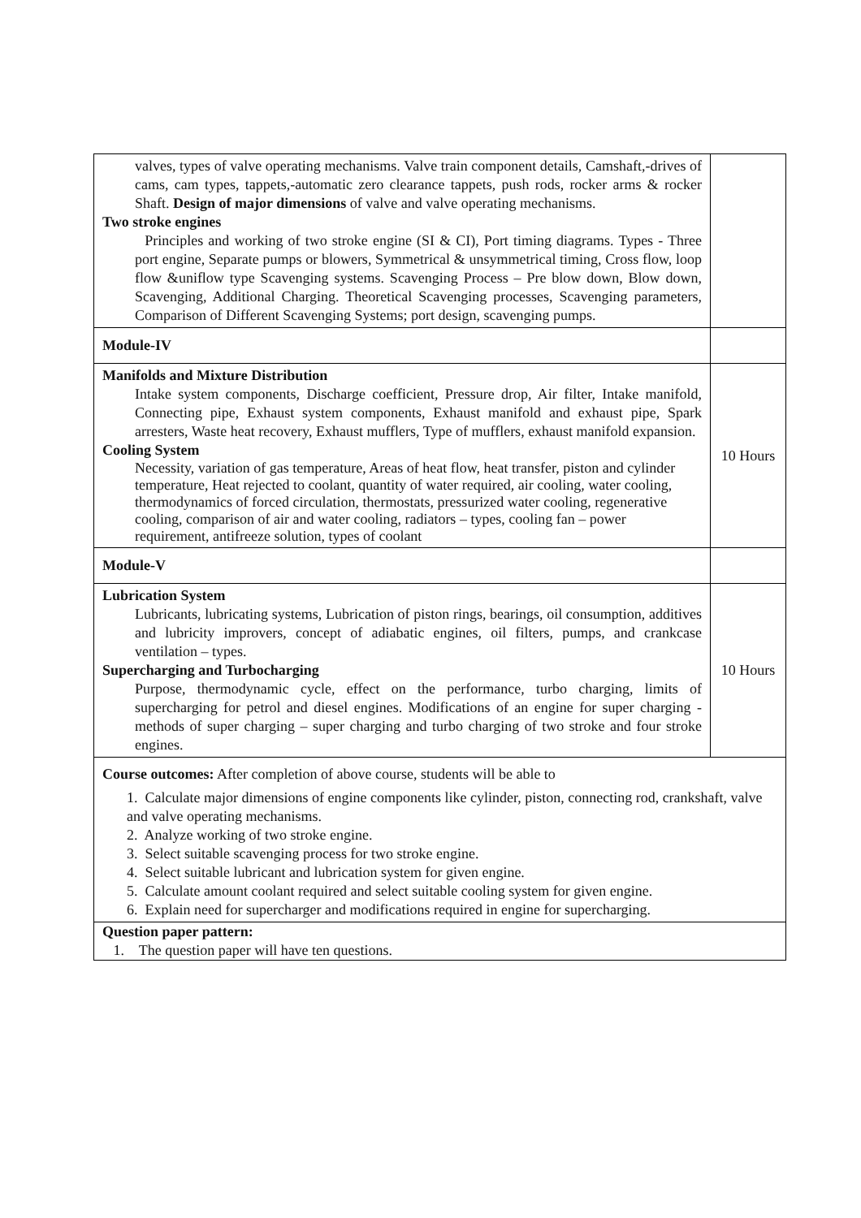| valves, types of valve operating mechanisms. Valve train component details, Camshaft,-drives of cams, cam types, tappets,-automatic zero clearance tappets, push rods, rocker arms & rocker Shaft. Design of major dimensions of valve and valve operating mechanisms. Two stroke engines Principles and working of two stroke engine (SI & CI), Port timing diagrams. Types - Three port engine, Separate pumps or blowers, Symmetrical & unsymmetrical timing, Cross flow, loop flow &uniflow type Scavenging systems. Scavenging Process – Pre blow down, Blow down, Scavenging, Additional Charging. Theoretical Scavenging processes, Scavenging parameters, Comparison of Different Scavenging Systems; port design, scavenging pumps. | |
| Module-IV | |
| Manifolds and Mixture Distribution Intake system components, Discharge coefficient, Pressure drop, Air filter, Intake manifold, Connecting pipe, Exhaust system components, Exhaust manifold and exhaust pipe, Spark arresters, Waste heat recovery, Exhaust mufflers, Type of mufflers, exhaust manifold expansion. Cooling System Necessity, variation of gas temperature, Areas of heat flow, heat transfer, piston and cylinder temperature, Heat rejected to coolant, quantity of water required, air cooling, water cooling, thermodynamics of forced circulation, thermostats, pressurized water cooling, regenerative cooling, comparison of air and water cooling, radiators – types, cooling fan – power requirement, antifreeze solution, types of coolant | 10 Hours |
| Module-V | |
| Lubrication System Lubricants, lubricating systems, Lubrication of piston rings, bearings, oil consumption, additives and lubricity improvers, concept of adiabatic engines, oil filters, pumps, and crankcase ventilation – types. Supercharging and Turbocharging Purpose, thermodynamic cycle, effect on the performance, turbo charging, limits of supercharging for petrol and diesel engines. Modifications of an engine for super charging - methods of super charging – super charging and turbo charging of two stroke and four stroke engines. | 10 Hours |
| Course outcomes: After completion of above course, students will be able to 1. Calculate major dimensions of engine components like cylinder, piston, connecting rod, crankshaft, valve and valve operating mechanisms. 2. Analyze working of two stroke engine. 3. Select suitable scavenging process for two stroke engine. 4. Select suitable lubricant and lubrication system for given engine. 5. Calculate amount coolant required and select suitable cooling system for given engine. 6. Explain need for supercharger and modifications required in engine for supercharging. | |
| Question paper pattern: 1. The question paper will have ten questions. | |